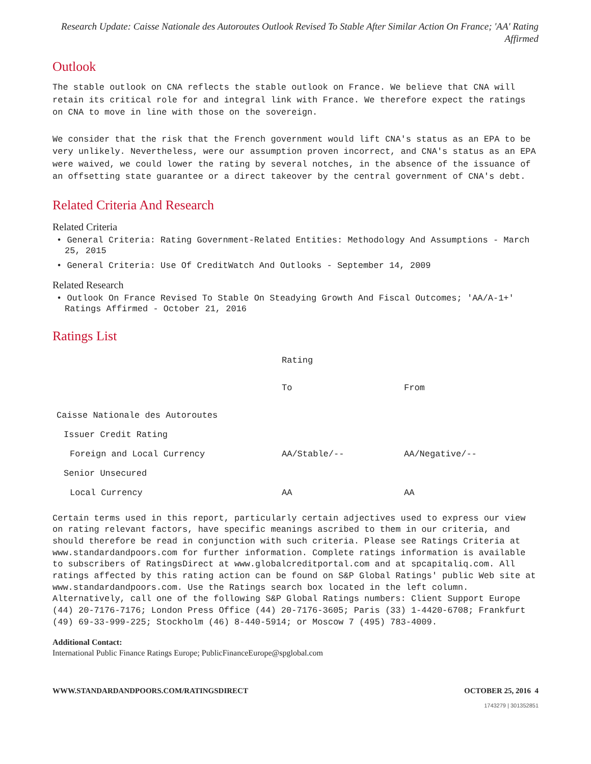Research Update: Caisse Nationale des Autoroutes Outlook Revised To Stable After Similar Action On France; 'AA' Rating Affirmed
Outlook
The stable outlook on CNA reflects the stable outlook on France. We believe that CNA will retain its critical role for and integral link with France. We therefore expect the ratings on CNA to move in line with those on the sovereign.
We consider that the risk that the French government would lift CNA's status as an EPA to be very unlikely. Nevertheless, were our assumption proven incorrect, and CNA's status as an EPA were waived, we could lower the rating by several notches, in the absence of the issuance of an offsetting state guarantee or a direct takeover by the central government of CNA's debt.
Related Criteria And Research
Related Criteria
• General Criteria: Rating Government-Related Entities: Methodology And Assumptions - March 25, 2015
• General Criteria: Use Of CreditWatch And Outlooks - September 14, 2009
Related Research
• Outlook On France Revised To Stable On Steadying Growth And Fiscal Outcomes; 'AA/A-1+' Ratings Affirmed - October 21, 2016
Ratings List
| | Rating | |
| | To | From |
| Caisse Nationale des Autoroutes | | |
| Issuer Credit Rating | | |
| Foreign and Local Currency | AA/Stable/-- | AA/Negative/-- |
| Senior Unsecured | | |
| Local Currency | AA | AA |
Certain terms used in this report, particularly certain adjectives used to express our view on rating relevant factors, have specific meanings ascribed to them in our criteria, and should therefore be read in conjunction with such criteria. Please see Ratings Criteria at www.standardandpoors.com for further information. Complete ratings information is available to subscribers of RatingsDirect at www.globalcreditportal.com and at spcapitaliq.com. All ratings affected by this rating action can be found on S&P Global Ratings' public Web site at www.standardandpoors.com. Use the Ratings search box located in the left column. Alternatively, call one of the following S&P Global Ratings numbers: Client Support Europe (44) 20-7176-7176; London Press Office (44) 20-7176-3605; Paris (33) 1-4420-6708; Frankfurt (49) 69-33-999-225; Stockholm (46) 8-440-5914; or Moscow 7 (495) 783-4009.
Additional Contact:
International Public Finance Ratings Europe; PublicFinanceEurope@spglobal.com
WWW.STANDARDANDPOORS.COM/RATINGSDIRECT OCTOBER 25, 2016 4
1743279 | 301352851